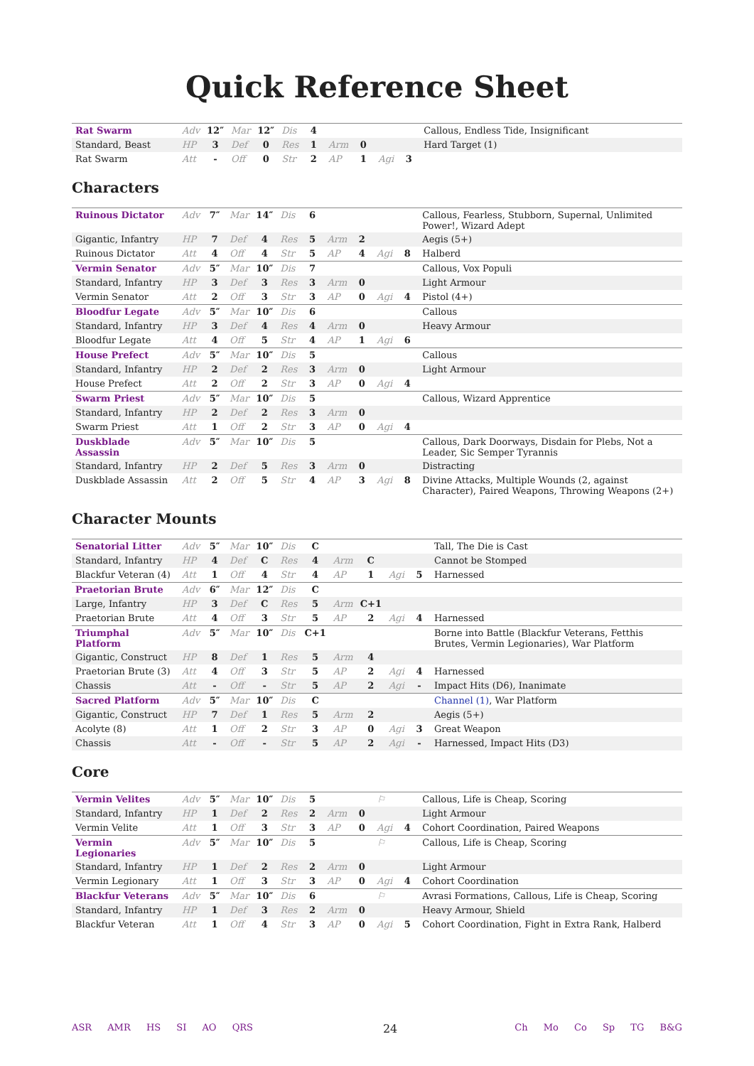Quick Reference Sheet
| Rat Swarm | Adv | 12″ | Mar | 12″ | Dis | 4 | | | | | Callous, Endless Tide, Insignificant |
| Standard, Beast | HP | 3 | Def | 0 | Res | 1 | Arm | 0 | | | Hard Target (1) |
| Rat Swarm | Att | - | Off | 0 | Str | 2 | AP | 1 | Agi | 3 | |
Characters
| Ruinous Dictator | Adv | 7″ | Mar | 14″ | Dis | 6 | | | | | Callous, Fearless, Stubborn, Supernal, Unlimited Power!, Wizard Adept |
| Gigantic, Infantry | HP | 7 | Def | 4 | Res | 5 | Arm | 2 | | | Aegis (5+) |
| Ruinous Dictator | Att | 4 | Off | 4 | Str | 5 | AP | 4 | Agi | 8 | Halberd |
| Vermin Senator | Adv | 5″ | Mar | 10″ | Dis | 7 | | | | | Callous, Vox Populi |
| Standard, Infantry | HP | 3 | Def | 3 | Res | 3 | Arm | 0 | | | Light Armour |
| Vermin Senator | Att | 2 | Off | 3 | Str | 3 | AP | 0 | Agi | 4 | Pistol (4+) |
| Bloodfur Legate | Adv | 5″ | Mar | 10″ | Dis | 6 | | | | | Callous |
| Standard, Infantry | HP | 3 | Def | 4 | Res | 4 | Arm | 0 | | | Heavy Armour |
| Bloodfur Legate | Att | 4 | Off | 5 | Str | 4 | AP | 1 | Agi | 6 | |
| House Prefect | Adv | 5″ | Mar | 10″ | Dis | 5 | | | | | Callous |
| Standard, Infantry | HP | 2 | Def | 2 | Res | 3 | Arm | 0 | | | Light Armour |
| House Prefect | Att | 2 | Off | 2 | Str | 3 | AP | 0 | Agi | 4 | |
| Swarm Priest | Adv | 5″ | Mar | 10″ | Dis | 5 | | | | | Callous, Wizard Apprentice |
| Standard, Infantry | HP | 2 | Def | 2 | Res | 3 | Arm | 0 | | | |
| Swarm Priest | Att | 1 | Off | 2 | Str | 3 | AP | 0 | Agi | 4 | |
| Duskblade Assassin | Adv | 5″ | Mar | 10″ | Dis | 5 | | | | | Callous, Dark Doorways, Disdain for Plebs, Not a Leader, Sic Semper Tyrannis |
| Standard, Infantry | HP | 2 | Def | 5 | Res | 3 | Arm | 0 | | | Distracting |
| Duskblade Assassin | Att | 2 | Off | 5 | Str | 4 | AP | 3 | Agi | 8 | Divine Attacks, Multiple Wounds (2, against Character), Paired Weapons, Throwing Weapons (2+) |
Character Mounts
| Senatorial Litter | Adv | 5″ | Mar | 10″ | Dis | C | | | | | Tall, The Die is Cast |
| Standard, Infantry | HP | 4 | Def | C | Res | 4 | Arm | C | | | Cannot be Stomped |
| Blackfur Veteran (4) | Att | 1 | Off | 4 | Str | 4 | AP | 1 | Agi | 5 | Harnessed |
| Praetorian Brute | Adv | 6″ | Mar | 12″ | Dis | C | | | | | |
| Large, Infantry | HP | 3 | Def | C | Res | 5 | Arm | C+1 | | | |
| Praetorian Brute | Att | 4 | Off | 3 | Str | 5 | AP | 2 | Agi | 4 | Harnessed |
| Triumphal Platform | Adv | 5″ | Mar | 10″ | Dis | C+1 | | | | | Borne into Battle (Blackfur Veterans, Fetthis Brutes, Vermin Legionaries), War Platform |
| Gigantic, Construct | HP | 8 | Def | 1 | Res | 5 | Arm | 4 | | | |
| Praetorian Brute (3) | Att | 4 | Off | 3 | Str | 5 | AP | 2 | Agi | 4 | Harnessed |
| Chassis | Att | - | Off | - | Str | 5 | AP | 2 | Agi | - | Impact Hits (D6), Inanimate |
| Sacred Platform | Adv | 5″ | Mar | 10″ | Dis | C | | | | | Channel (1) , War Platform |
| Gigantic, Construct | HP | 7 | Def | 1 | Res | 5 | Arm | 2 | | | Aegis (5+) |
| Acolyte (8) | Att | 1 | Off | 2 | Str | 3 | AP | 0 | Agi | 3 | Great Weapon |
| Chassis | Att | - | Off | - | Str | 5 | AP | 2 | Agi | - | Harnessed, Impact Hits (D3) |
Core
| Vermin Velites | Adv | 5″ | Mar | 10″ | Dis | 5 | | | ⚐ | | Callous, Life is Cheap, Scoring |
| Standard, Infantry | HP | 1 | Def | 2 | Res | 2 | Arm | 0 | | | Light Armour |
| Vermin Velite | Att | 1 | Off | 3 | Str | 3 | AP | 0 | Agi | 4 | Cohort Coordination, Paired Weapons |
| Vermin Legionaries | Adv | 5″ | Mar | 10″ | Dis | 5 | | | ⚐ | | Callous, Life is Cheap, Scoring |
| Standard, Infantry | HP | 1 | Def | 2 | Res | 2 | Arm | 0 | | | Light Armour |
| Vermin Legionary | Att | 1 | Off | 3 | Str | 3 | AP | 0 | Agi | 4 | Cohort Coordination |
| Blackfur Veterans | Adv | 5″ | Mar | 10″ | Dis | 6 | | | ⚐ | | Avrasi Formations, Callous, Life is Cheap, Scoring |
| Standard, Infantry | HP | 1 | Def | 3 | Res | 2 | Arm | 0 | | | Heavy Armour, Shield |
| Blackfur Veteran | Att | 1 | Off | 4 | Str | 3 | AP | 0 | Agi | 5 | Cohort Coordination, Fight in Extra Rank, Halberd |
ASR AMR HS SI AO QRS
24
Ch Mo Co Sp TG B&G